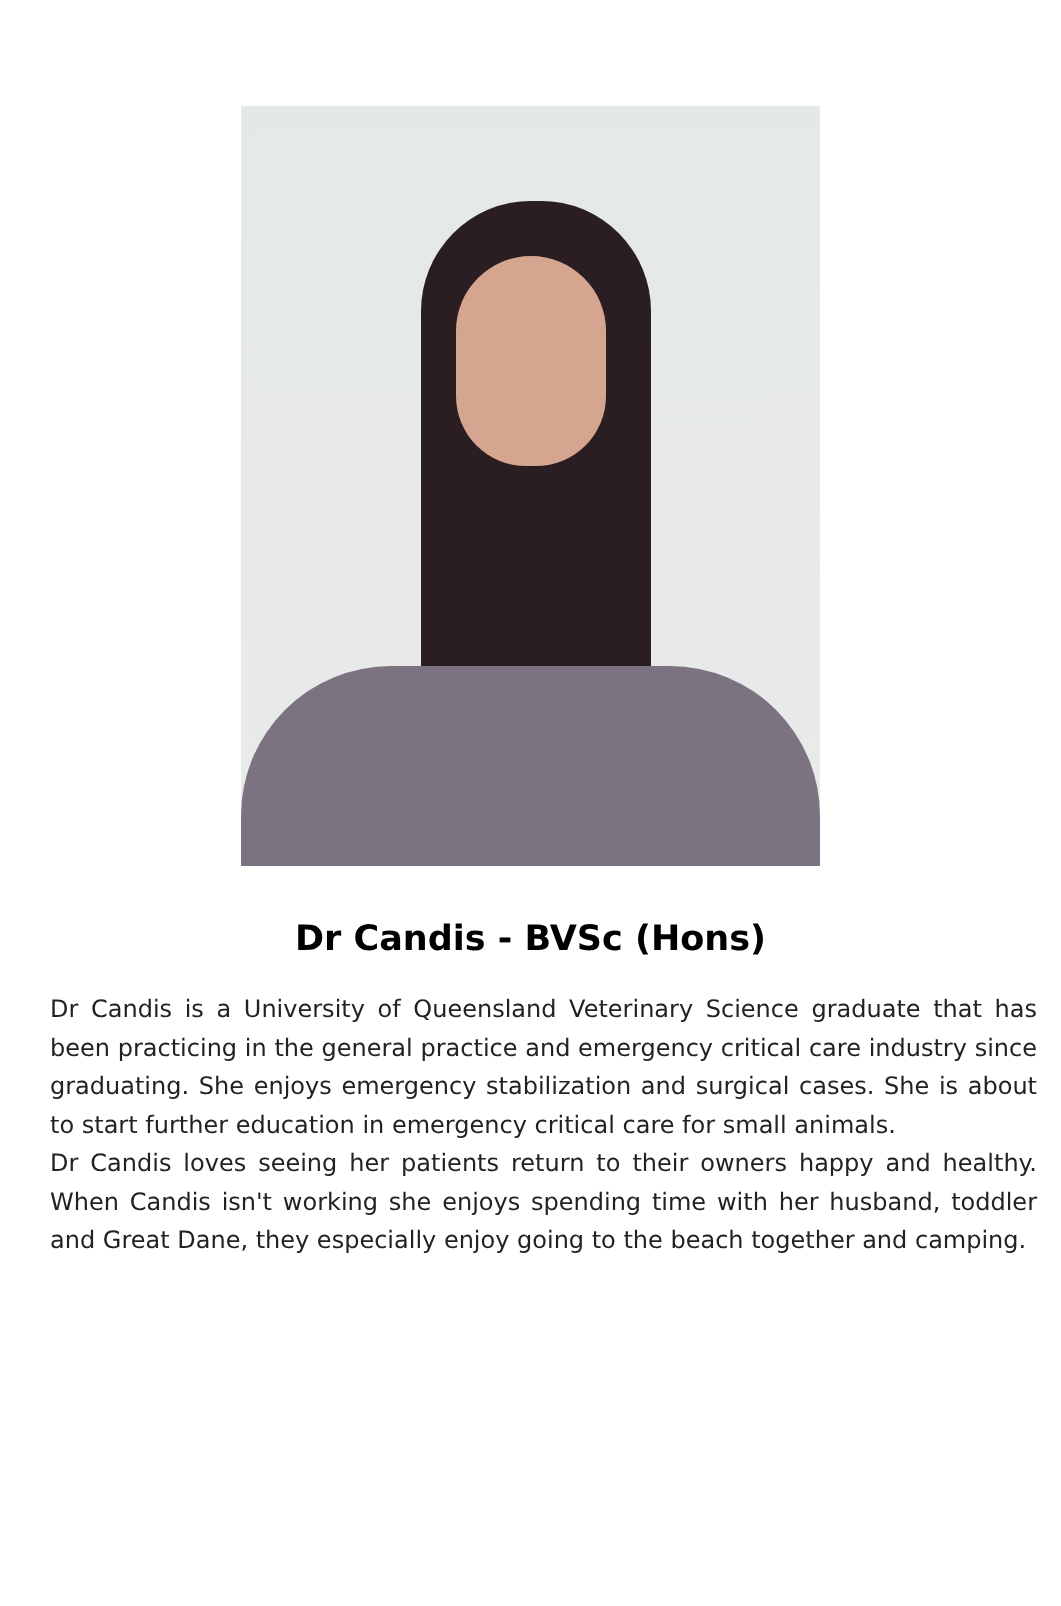Dr Candis - BVSc (Hons)
Dr Candis is a University of Queensland Veterinary Science graduate that has been practicing in the general practice and emergency critical care industry since graduating. She enjoys emergency stabilization and surgical cases. She is about to start further education in emergency critical care for small animals.
Dr Candis loves seeing her patients return to their owners happy and healthy. When Candis isn't working she enjoys spending time with her husband, toddler and Great Dane, they especially enjoy going to the beach together and camping.